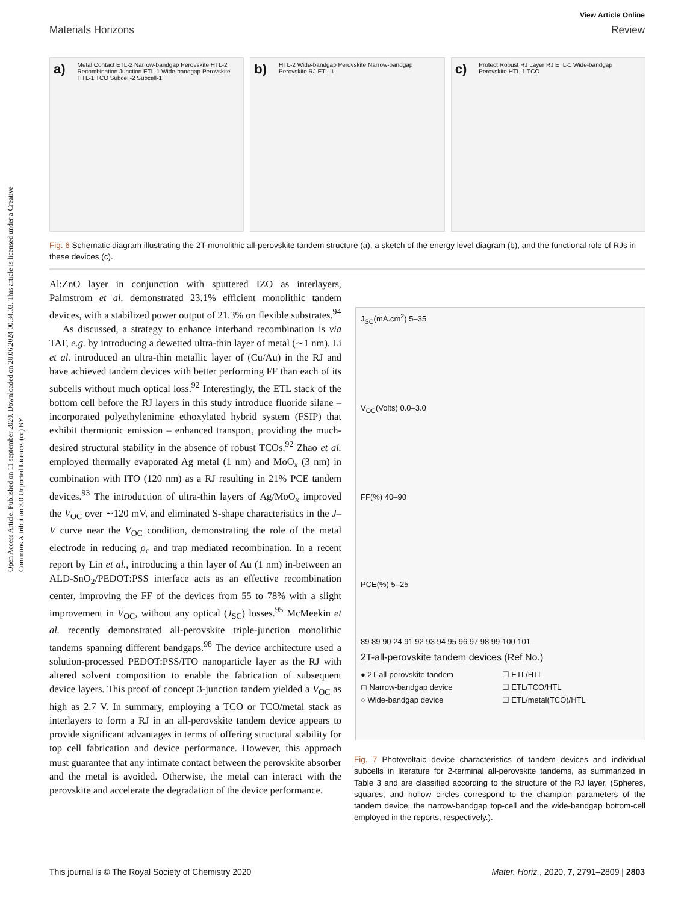View Article Online
Materials Horizons Review
Open Access Article. Published on 11 september 2020. Downloaded on 28.06.2024 00.34.03. This article is licensed under a Creative Commons Attribution 3.0 Unported Licence. (cc) BY
a) Metal Contact ETL-2 Narrow-bandgap Perovskite HTL-2 Recombination Junction ETL-1 Wide-bandgap Perovskite HTL-1 TCO Subcell-2 Subcell-1
b) HTL-2 Wide-bandgap Perovskite Narrow-bandgap Perovskite RJ ETL-1
c) Protect Robust RJ Layer RJ ETL-1 Wide-bandgap Perovskite HTL-1 TCO
Fig. 6 Schematic diagram illustrating the 2T-monolithic all-perovskite tandem structure (a), a sketch of the energy level diagram (b), and the functional role of RJs in these devices (c).
Al:ZnO layer in conjunction with sputtered IZO as interlayers, Palmstrom et al. demonstrated 23.1% efficient monolithic tandem devices, with a stabilized power output of 21.3% on flexible substrates.<sup>94</sup>
As discussed, a strategy to enhance interband recombination is via TAT, e.g. by introducing a dewetted ultra-thin layer of metal (∼1 nm). Li et al. introduced an ultra-thin metallic layer of (Cu/Au) in the RJ and have achieved tandem devices with better performing FF than each of its subcells without much optical loss.<sup>92</sup> Interestingly, the ETL stack of the bottom cell before the RJ layers in this study introduce fluoride silane – incorporated polyethylenimine ethoxylated hybrid system (FSIP) that exhibit thermionic emission – enhanced transport, providing the much-desired structural stability in the absence of robust TCOs.<sup>92</sup> Zhao et al. employed thermally evaporated Ag metal (1 nm) and MoO<sub>x</sub> (3 nm) in combination with ITO (120 nm) as a RJ resulting in 21% PCE tandem devices.<sup>93</sup> The introduction of ultra-thin layers of Ag/MoO<sub>x</sub> improved the V<sub>OC</sub> over ∼120 mV, and eliminated S-shape characteristics in the J–V curve near the V<sub>OC</sub> condition, demonstrating the role of the metal electrode in reducing ρ<sub>c</sub> and trap mediated recombination. In a recent report by Lin et al., introducing a thin layer of Au (1 nm) in-between an ALD-SnO<sub>2</sub>/PEDOT:PSS interface acts as an effective recombination center, improving the FF of the devices from 55 to 78% with a slight improvement in V<sub>OC</sub>, without any optical (J<sub>SC</sub>) losses.<sup>95</sup> McMeekin et al. recently demonstrated all-perovskite triple-junction monolithic tandems spanning different bandgaps.<sup>98</sup> The device architecture used a solution-processed PEDOT:PSS/ITO nanoparticle layer as the RJ with altered solvent composition to enable the fabrication of subsequent device layers. This proof of concept 3-junction tandem yielded a V<sub>OC</sub> as high as 2.7 V. In summary, employing a TCO or TCO/metal stack as interlayers to form a RJ in an all-perovskite tandem device appears to provide significant advantages in terms of offering structural stability for top cell fabrication and device performance. However, this approach must guarantee that any intimate contact between the perovskite absorber and the metal is avoided. Otherwise, the metal can interact with the perovskite and accelerate the degradation of the device performance.
J<sub>SC</sub>(mA.cm<sup>2</sup>) 5–35
V<sub>OC</sub>(Volts) 0.0–3.0
FF(%) 40–90
PCE(%) 5–25
89 89 90 24 91 92 93 94 95 96 97 98 99 100 101
2T-all-perovskite tandem devices (Ref No.)
● 2T-all-perovskite tandem ☐ ETL/HTL ◻ Narrow-bandgap device ☐ ETL/TCO/HTL ○ Wide-bandgap device ☐ ETL/metal(TCO)/HTL
Fig. 7 Photovoltaic device characteristics of tandem devices and individual subcells in literature for 2-terminal all-perovskite tandems, as summarized in Table 3 and are classified according to the structure of the RJ layer. (Spheres, squares, and hollow circles correspond to the champion parameters of the tandem device, the narrow-bandgap top-cell and the wide-bandgap bottom-cell employed in the reports, respectively.).
This journal is © The Royal Society of Chemistry 2020 Mater. Horiz., 2020, 7, 2791–2809 | 2803